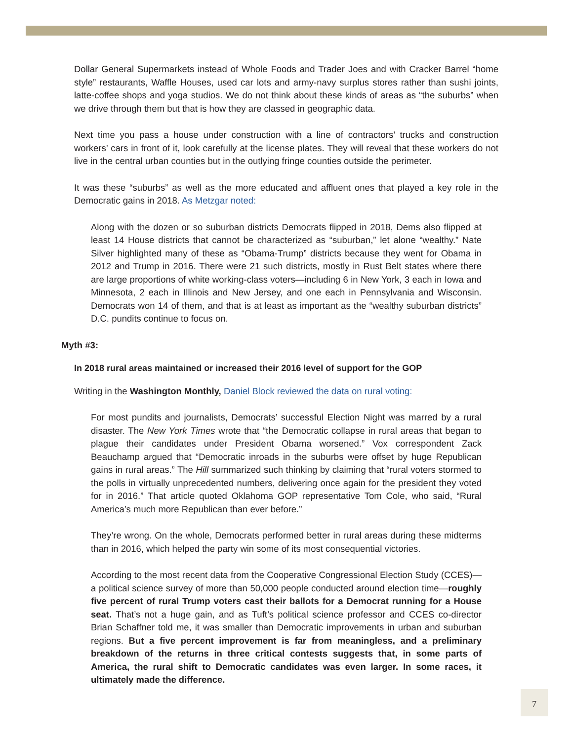Dollar General Supermarkets instead of Whole Foods and Trader Joes and with Cracker Barrel “home style” restaurants, Waffle Houses, used car lots and army-navy surplus stores rather than sushi joints, latte-coffee shops and yoga studios. We do not think about these kinds of areas as “the suburbs” when we drive through them but that is how they are classed in geographic data.
Next time you pass a house under construction with a line of contractors’ trucks and construction workers’ cars in front of it, look carefully at the license plates. They will reveal that these workers do not live in the central urban counties but in the outlying fringe counties outside the perimeter.
It was these “suburbs” as well as the more educated and affluent ones that played a key role in the Democratic gains in 2018. As Metzgar noted:
Along with the dozen or so suburban districts Democrats flipped in 2018, Dems also flipped at least 14 House districts that cannot be characterized as “suburban,” let alone “wealthy.” Nate Silver highlighted many of these as “Obama-Trump” districts because they went for Obama in 2012 and Trump in 2016. There were 21 such districts, mostly in Rust Belt states where there are large proportions of white working-class voters—including 6 in New York, 3 each in Iowa and Minnesota, 2 each in Illinois and New Jersey, and one each in Pennsylvania and Wisconsin. Democrats won 14 of them, and that is at least as important as the “wealthy suburban districts” D.C. pundits continue to focus on.
Myth #3:
In 2018 rural areas maintained or increased their 2016 level of support for the GOP
Writing in the Washington Monthly, Daniel Block reviewed the data on rural voting:
For most pundits and journalists, Democrats’ successful Election Night was marred by a rural disaster. The New York Times wrote that “the Democratic collapse in rural areas that began to plague their candidates under President Obama worsened.” Vox correspondent Zack Beauchamp argued that “Democratic inroads in the suburbs were offset by huge Republican gains in rural areas.” The Hill summarized such thinking by claiming that “rural voters stormed to the polls in virtually unprecedented numbers, delivering once again for the president they voted for in 2016.” That article quoted Oklahoma GOP representative Tom Cole, who said, “Rural America’s much more Republican than ever before.”
They’re wrong. On the whole, Democrats performed better in rural areas during these midterms than in 2016, which helped the party win some of its most consequential victories.
According to the most recent data from the Cooperative Congressional Election Study (CCES)—a political science survey of more than 50,000 people conducted around election time—roughly five percent of rural Trump voters cast their ballots for a Democrat running for a House seat. That’s not a huge gain, and as Tuft’s political science professor and CCES co-director Brian Schaffner told me, it was smaller than Democratic improvements in urban and suburban regions. But a five percent improvement is far from meaningless, and a preliminary breakdown of the returns in three critical contests suggests that, in some parts of America, the rural shift to Democratic candidates was even larger. In some races, it ultimately made the difference.
7